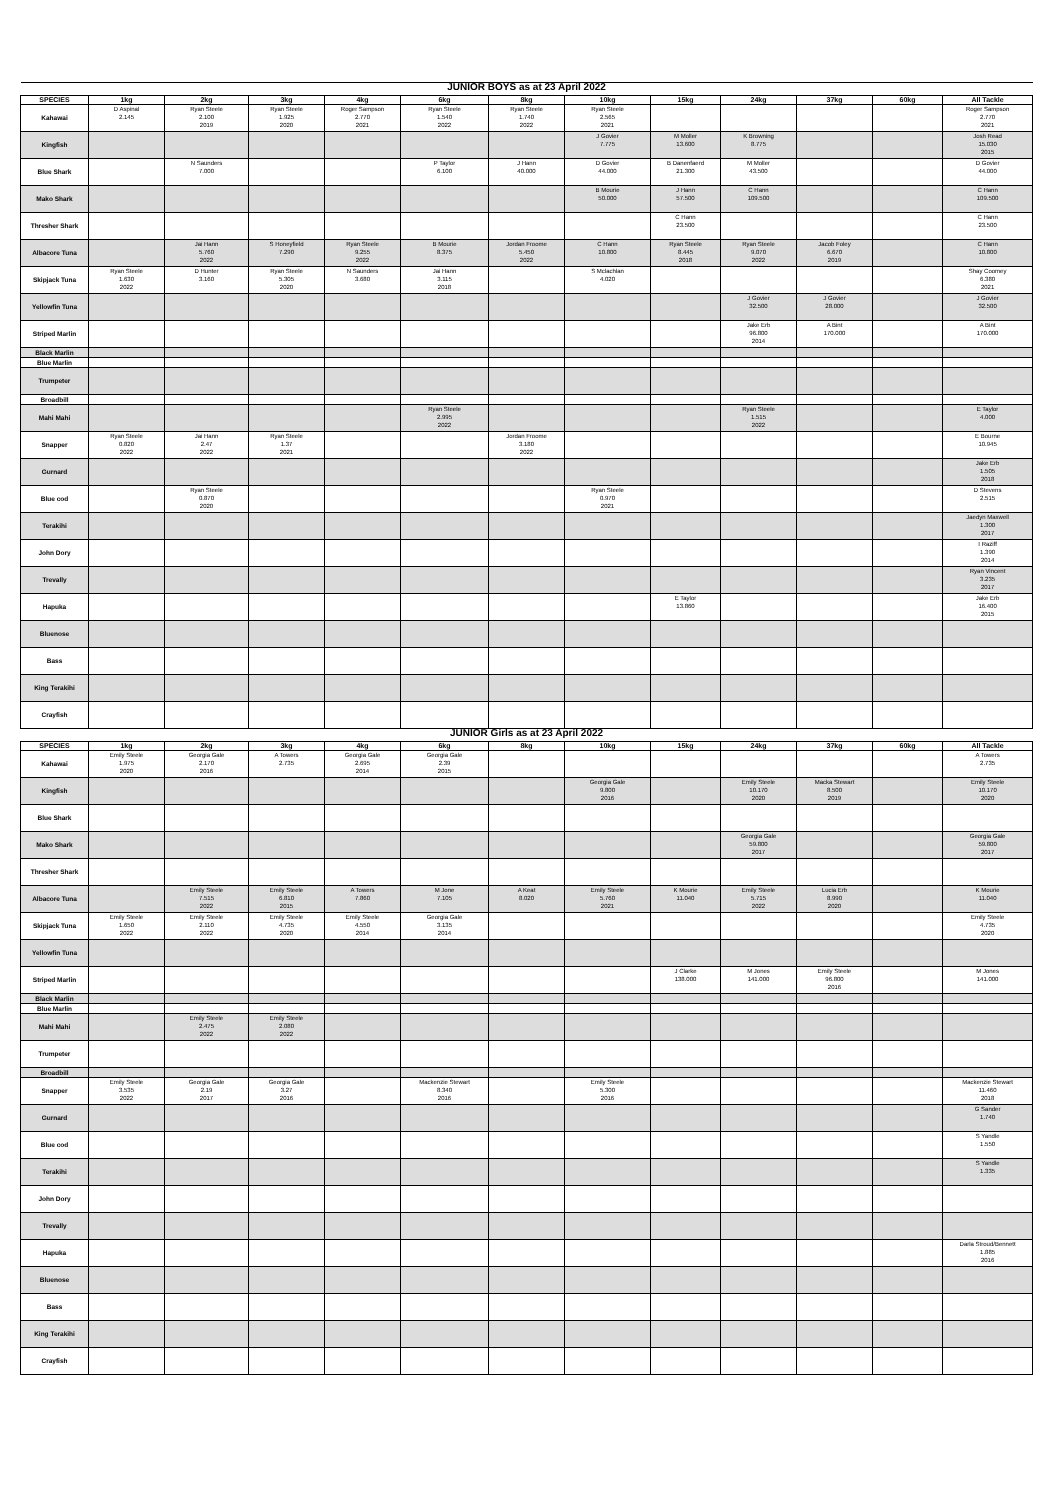| JUNIOR BOYS as at 23 April 2022 | | | | | | | | | | | | |
| SPECIES | 1kg | 2kg | 3kg | 4kg | 6kg | 8kg | 10kg | 15kg | 24kg | 37kg | 60kg | All Tackle |
| Kahawai | D Aspinal 2.145 | Ryan Steele 2.100 2019 | Ryan Steele 1.925 2020 | Roger Sampson 2.770 2021 | Ryan Steele 1.540 2022 | Ryan Steele 1.740 2022 | Ryan Steele 2.565 2021 | | | | | Roger Sampson 2.770 2021 |
| Kingfish | | | | | | | J Govier 7.775 | M Moller 13.600 | K Browning 8.775 | | | Josh Read 15.030 2015 |
| Blue Shark | | N Saunders 7.000 | | | P Taylor 6.100 | J Hann 40.000 | D Govier 44.000 | B Danenfaerd 21.300 | M Moller 43.500 | | | D Govier 44.000 |
| Mako Shark | | | | | | | B Mourie 50.000 | J Hann 57.500 | C Hann 109.500 | | | C Hann 109.500 |
| Thresher Shark | | | | | | | | C Hann 23.500 | | | | C Hann 23.500 |
| Albacore Tuna | | Jai Hann 5.760 2022 | S Honeyfield 7.290 | Ryan Steele 9.255 2022 | B Mourie 8.375 | Jordan Froome 5.450 2022 | C Hann 10.800 | Ryan Steele 8.445 2018 | Ryan Steele 9.070 2022 | Jacob Foley 6.670 2019 | | C Hann 10.800 |
| Skipjack Tuna | Ryan Steele 1.630 2022 | D Hunter 3.160 | Ryan Steele 5.305 2020 | N Saunders 3.680 | Jai Hann 3.115 2018 | | S Mclachlan 4.020 | | | | | Shay Coomey 6.380 2021 |
| Yellowfin Tuna | | | | | | | | | J Govier 32.500 | J Govier 28.000 | | J Govier 32.500 |
| Striped Marlin | | | | | | | | | Jake Erb 96.800 2014 | A Bint 170.000 | | A Bint 170.000 |
| Black Marlin | | | | | | | | | | | | |
| Blue Marlin | | | | | | | | | | | | |
| Trumpeter | | | | | | | | | | | | |
| Broadbill | | | | | | | | | | | | |
| Mahi Mahi | | | | | Ryan Steele 2.995 2022 | | | | Ryan Steele 1.515 2022 | | | E Taylor 4.000 |
| Snapper | Ryan Steele 0.820 2022 | Jai Hann 2.47 2022 | Ryan Steele 1.37 2021 | | | Jordan Froome 3.180 2022 | | | | | | E Bourne 10.945 |
| Gurnard | | | | | | | | | | | | Jake Erb 1.505 2018 |
| Blue cod | | Ryan Steele 0.870 2020 | | | | | Ryan Steele 0.970 2021 | | | | | D Stevens 2.515 |
| Terakihi | | | | | | | | | | | | Jaedyn Maxwell 1.300 2017 |
| John Dory | | | | | | | | | | | | I Raziff 1.390 2014 |
| Trevally | | | | | | | | | | | | Ryan Vincent 3.235 2017 |
| Hapuka | | | | | | | | E Taylor 13.860 | | | | Jake Erb 16.400 2015 |
| Bluenose | | | | | | | | | | | | |
| Bass | | | | | | | | | | | | |
| King Terakihi | | | | | | | | | | | | |
| Crayfish | | | | | | | | | | | | |
| JUNIOR Girls as at 23 April 2022 | | | | | | | | | | | | |
| SPECIES | 1kg | 2kg | 3kg | 4kg | 6kg | 8kg | 10kg | 15kg | 24kg | 37kg | 60kg | All Tackle |
| Kahawai | Emily Steele 1.975 2020 | Georgia Gale 2.170 2016 | A Towers 2.735 | Georgia Gale 2.695 2014 | Georgia Gale 2.39 2015 | | | | | | | A Towers 2.735 |
| Kingfish | | | | | | | Georgia Gale 9.800 2016 | | Emily Steele 10.170 2020 | Macka Stewart 8.500 2019 | | Emily Steele 10.170 2020 |
| Blue Shark | | | | | | | | | | | | |
| Mako Shark | | | | | | | | | Georgia Gale 59.800 2017 | | | Georgia Gale 59.800 2017 |
| Thresher Shark | | | | | | | | | | | | |
| Albacore Tuna | | Emily Steele 7.515 2022 | Emily Steele 6.810 2015 | A Towers 7.860 | M Jone 7.105 | A Keat 8.020 | Emily Steele 5.760 2021 | K Mourie 11.040 | Emily Steele 5.715 2022 | Lucia Erb 8.990 2020 | | K Mourie 11.040 |
| Skipjack Tuna | Emily Steele 1.650 2022 | Emily Steele 2.110 2022 | Emily Steele 4.735 2020 | Emily Steele 4.550 2014 | Georgia Gale 3.135 2014 | | | | | | | Emily Steele 4.735 2020 |
| Yellowfin Tuna | | | | | | | | | | | | |
| Striped Marlin | | | | | | | | J Clarke 138.000 | M Jones 141.000 | Emily Steele 96.800 2016 | | M Jones 141.000 |
| Black Marlin | | | | | | | | | | | | |
| Blue Marlin | | | | | | | | | | | | |
| Mahi Mahi | | Emily Steele 2.475 2022 | Emily Steele 2.080 2022 | | | | | | | | | |
| Trumpeter | | | | | | | | | | | | |
| Broadbill | | | | | | | | | | | | |
| Snapper | Emily Steele 3.535 2022 | Georgia Gale 2.19 2017 | Georgia Gale 3.27 2016 | | Mackenzie Stewart 8.340 2016 | | Emily Steele 5.300 2016 | | | | | Mackenzie Stewart 11.460 2018 |
| Gurnard | | | | | | | | | | | | G Sander 1.740 |
| Blue cod | | | | | | | | | | | | S Yandle 1.550 |
| Terakihi | | | | | | | | | | | | S Yandle 1.335 |
| John Dory | | | | | | | | | | | | |
| Trevally | | | | | | | | | | | | |
| Hapuka | | | | | | | | | | | | Darla Stroud/Bennett 1.885 2016 |
| Bluenose | | | | | | | | | | | | |
| Bass | | | | | | | | | | | | |
| King Terakihi | | | | | | | | | | | | |
| Crayfish | | | | | | | | | | | | |